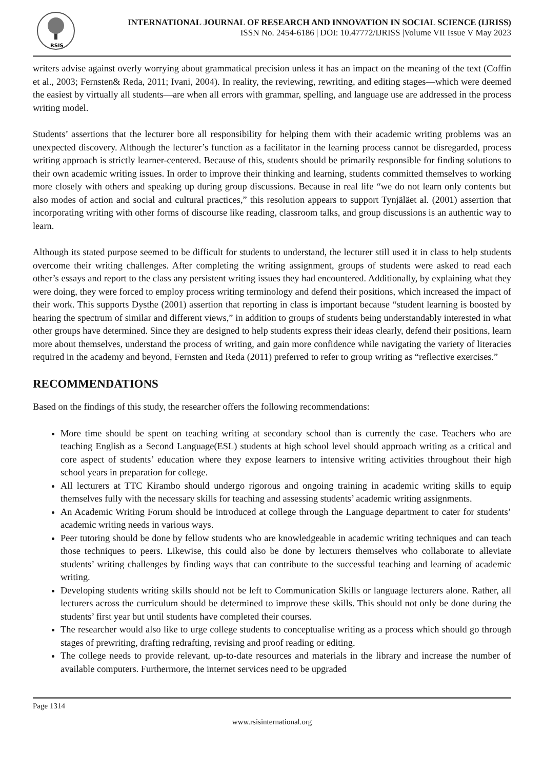RSIS
INTERNATIONAL JOURNAL OF RESEARCH AND INNOVATION IN SOCIAL SCIENCE (IJRISS)
ISSN No. 2454-6186 | DOI: 10.47772/IJRISS |Volume VII Issue V May 2023
writers advise against overly worrying about grammatical precision unless it has an impact on the meaning of the text (Coffin et al., 2003; Fernsten& Reda, 2011; Ivani, 2004). In reality, the reviewing, rewriting, and editing stages—which were deemed the easiest by virtually all students—are when all errors with grammar, spelling, and language use are addressed in the process writing model.
Students’ assertions that the lecturer bore all responsibility for helping them with their academic writing problems was an unexpected discovery. Although the lecturer’s function as a facilitator in the learning process cannot be disregarded, process writing approach is strictly learner-centered. Because of this, students should be primarily responsible for finding solutions to their own academic writing issues. In order to improve their thinking and learning, students committed themselves to working more closely with others and speaking up during group discussions. Because in real life “we do not learn only contents but also modes of action and social and cultural practices,” this resolution appears to support Tynjäläet al. (2001) assertion that incorporating writing with other forms of discourse like reading, classroom talks, and group discussions is an authentic way to learn.
Although its stated purpose seemed to be difficult for students to understand, the lecturer still used it in class to help students overcome their writing challenges. After completing the writing assignment, groups of students were asked to read each other’s essays and report to the class any persistent writing issues they had encountered. Additionally, by explaining what they were doing, they were forced to employ process writing terminology and defend their positions, which increased the impact of their work. This supports Dysthe (2001) assertion that reporting in class is important because “student learning is boosted by hearing the spectrum of similar and different views,” in addition to groups of students being understandably interested in what other groups have determined. Since they are designed to help students express their ideas clearly, defend their positions, learn more about themselves, understand the process of writing, and gain more confidence while navigating the variety of literacies required in the academy and beyond, Fernsten and Reda (2011) preferred to refer to group writing as “reflective exercises.”
RECOMMENDATIONS
Based on the findings of this study, the researcher offers the following recommendations:
More time should be spent on teaching writing at secondary school than is currently the case. Teachers who are teaching English as a Second Language(ESL) students at high school level should approach writing as a critical and core aspect of students’ education where they expose learners to intensive writing activities throughout their high school years in preparation for college.
All lecturers at TTC Kirambo should undergo rigorous and ongoing training in academic writing skills to equip themselves fully with the necessary skills for teaching and assessing students’ academic writing assignments.
An Academic Writing Forum should be introduced at college through the Language department to cater for students’ academic writing needs in various ways.
Peer tutoring should be done by fellow students who are knowledgeable in academic writing techniques and can teach those techniques to peers. Likewise, this could also be done by lecturers themselves who collaborate to alleviate students’ writing challenges by finding ways that can contribute to the successful teaching and learning of academic writing.
Developing students writing skills should not be left to Communication Skills or language lecturers alone. Rather, all lecturers across the curriculum should be determined to improve these skills. This should not only be done during the students’ first year but until students have completed their courses.
The researcher would also like to urge college students to conceptualise writing as a process which should go through stages of prewriting, drafting redrafting, revising and proof reading or editing.
The college needs to provide relevant, up-to-date resources and materials in the library and increase the number of available computers. Furthermore, the internet services need to be upgraded
Page 1314
www.rsisinternational.org